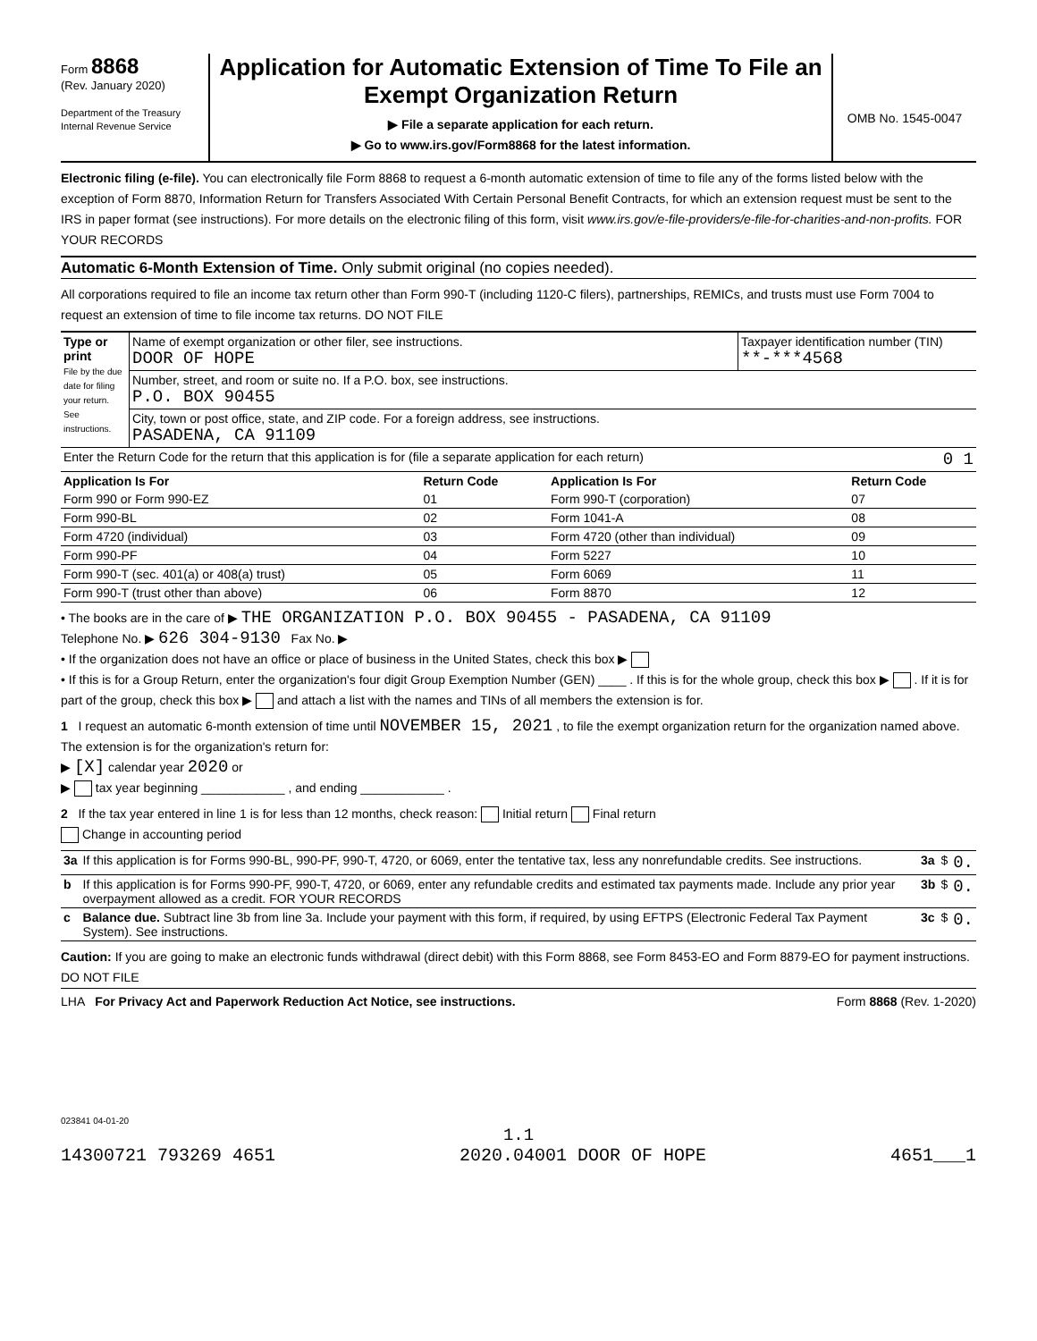Form 8868
(Rev. January 2020)
Department of the Treasury
Internal Revenue Service
Application for Automatic Extension of Time To File an Exempt Organization Return
▶ File a separate application for each return.
▶ Go to www.irs.gov/Form8868 for the latest information.
OMB No. 1545-0047
Electronic filing (e-file). You can electronically file Form 8868 to request a 6-month automatic extension of time to file any of the forms listed below with the exception of Form 8870, Information Return for Transfers Associated With Certain Personal Benefit Contracts, for which an extension request must be sent to the IRS in paper format (see instructions). For more details on the electronic filing of this form, visit www.irs.gov/e-file-providers/e-file-for-charities-and-non-profits. FOR YOUR RECORDS
Automatic 6-Month Extension of Time. Only submit original (no copies needed).
All corporations required to file an income tax return other than Form 990-T (including 1120-C filers), partnerships, REMICs, and trusts must use Form 7004 to request an extension of time to file income tax returns. DO NOT FILE
| Type or print File by the due date for filing your return. See instructions. | Name of exempt organization or other filer, see instructions. DOOR OF HOPE | Taxpayer identification number (TIN) **-***4568 |
| | Number, street, and room or suite no. If a P.O. box, see instructions. P.O. BOX 90455 | |
| | City, town or post office, state, and ZIP code. For a foreign address, see instructions. PASADENA, CA 91109 | |
| Enter the Return Code for the return that this application is for (file a separate application for each return) | | 0 1 |
| Application Is For | Return Code | Application Is For | Return Code |
| --- | --- | --- | --- |
| Form 990 or Form 990-EZ | 01 | Form 990-T (corporation) | 07 |
| Form 990-BL | 02 | Form 1041-A | 08 |
| Form 4720 (individual) | 03 | Form 4720 (other than individual) | 09 |
| Form 990-PF | 04 | Form 5227 | 10 |
| Form 990-T (sec. 401(a) or 408(a) trust) | 05 | Form 6069 | 11 |
| Form 990-T (trust other than above) | 06 | Form 8870 | 12 |
• The books are in the care of ▶ THE ORGANIZATION P.O. BOX 90455 - PASADENA, CA 91109
Telephone No. ▶ 626 304-9130 Fax No. ▶
• If the organization does not have an office or place of business in the United States, check this box ▶
• If this is for a Group Return, enter the organization's four digit Group Exemption Number (GEN) ____ . If this is for the whole group, check this box ▶ . If it is for part of the group, check this box ▶ and attach a list with the names and TINs of all members the extension is for.
1 I request an automatic 6-month extension of time until NOVEMBER 15, 2021 , to file the exempt organization return for the organization named above. The extension is for the organization's return for:
▶ [X] calendar year 2020 or
▶ tax year beginning ____________ , and ending ____________ .
2 If the tax year entered in line 1 is for less than 12 months, check reason: Initial return Final return
Change in accounting period
| 3a | If this application is for Forms 990-BL, 990-PF, 990-T, 4720, or 6069, enter the tentative tax, less any nonrefundable credits. See instructions. | 3a | $ | 0. |
| b | If this application is for Forms 990-PF, 990-T, 4720, or 6069, enter any refundable credits and estimated tax payments made. Include any prior year overpayment allowed as a credit. FOR YOUR RECORDS | 3b | $ | 0. |
| c | Balance due. Subtract line 3b from line 3a. Include your payment with this form, if required, by using EFTPS (Electronic Federal Tax Payment System). See instructions. | 3c | $ | 0. |
Caution: If you are going to make an electronic funds withdrawal (direct debit) with this Form 8868, see Form 8453-EO and Form 8879-EO for payment instructions. DO NOT FILE
LHA For Privacy Act and Paperwork Reduction Act Notice, see instructions. Form 8868 (Rev. 1-2020)
023841 04-01-20
1.1
14300721 793269 4651 2020.04001 DOOR OF HOPE 4651___1